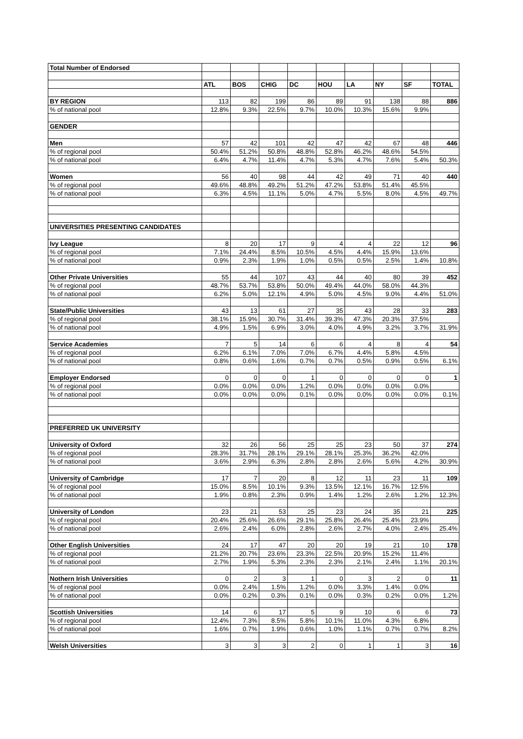| Total Number of Endorsed | | | | | | | | | |
| | ATL | BOS | CHIG | DC | HOU | LA | NY | SF | TOTAL |
| BY REGION | 113 | 82 | 199 | 86 | 89 | 91 | 138 | 88 | 886 |
| % of national pool | 12.8% | 9.3% | 22.5% | 9.7% | 10.0% | 10.3% | 15.6% | 9.9% | |
| GENDER | | | | | | | | | |
| Men | 57 | 42 | 101 | 42 | 47 | 42 | 67 | 48 | 446 |
| % of regional pool | 50.4% | 51.2% | 50.8% | 48.8% | 52.8% | 46.2% | 48.6% | 54.5% | |
| % of national pool | 6.4% | 4.7% | 11.4% | 4.7% | 5.3% | 4.7% | 7.6% | 5.4% | 50.3% |
| Women | 56 | 40 | 98 | 44 | 42 | 49 | 71 | 40 | 440 |
| % of regional pool | 49.6% | 48.8% | 49.2% | 51.2% | 47.2% | 53.8% | 51.4% | 45.5% | |
| % of national pool | 6.3% | 4.5% | 11.1% | 5.0% | 4.7% | 5.5% | 8.0% | 4.5% | 49.7% |
| UNIVERSITIES PRESENTING CANDIDATES | | | | | | | | | |
| Ivy League | 8 | 20 | 17 | 9 | 4 | 4 | 22 | 12 | 96 |
| % of regional pool | 7.1% | 24.4% | 8.5% | 10.5% | 4.5% | 4.4% | 15.9% | 13.6% | |
| % of national pool | 0.9% | 2.3% | 1.9% | 1.0% | 0.5% | 0.5% | 2.5% | 1.4% | 10.8% |
| Other Private Universities | 55 | 44 | 107 | 43 | 44 | 40 | 80 | 39 | 452 |
| % of regional pool | 48.7% | 53.7% | 53.8% | 50.0% | 49.4% | 44.0% | 58.0% | 44.3% | |
| % of national pool | 6.2% | 5.0% | 12.1% | 4.9% | 5.0% | 4.5% | 9.0% | 4.4% | 51.0% |
| State/Public Universities | 43 | 13 | 61 | 27 | 35 | 43 | 28 | 33 | 283 |
| % of regional pool | 38.1% | 15.9% | 30.7% | 31.4% | 39.3% | 47.3% | 20.3% | 37.5% | |
| % of national pool | 4.9% | 1.5% | 6.9% | 3.0% | 4.0% | 4.9% | 3.2% | 3.7% | 31.9% |
| Service Academies | 7 | 5 | 14 | 6 | 6 | 4 | 8 | 4 | 54 |
| % of regional pool | 6.2% | 6.1% | 7.0% | 7.0% | 6.7% | 4.4% | 5.8% | 4.5% | |
| % of national pool | 0.8% | 0.6% | 1.6% | 0.7% | 0.7% | 0.5% | 0.9% | 0.5% | 6.1% |
| Employer Endorsed | 0 | 0 | 0 | 1 | 0 | 0 | 0 | 0 | 1 |
| % of regional pool | 0.0% | 0.0% | 0.0% | 1.2% | 0.0% | 0.0% | 0.0% | 0.0% | |
| % of national pool | 0.0% | 0.0% | 0.0% | 0.1% | 0.0% | 0.0% | 0.0% | 0.0% | 0.1% |
| PREFERRED UK UNIVERSITY | | | | | | | | | |
| University of Oxford | 32 | 26 | 56 | 25 | 25 | 23 | 50 | 37 | 274 |
| % of regional pool | 28.3% | 31.7% | 28.1% | 29.1% | 28.1% | 25.3% | 36.2% | 42.0% | |
| % of national pool | 3.6% | 2.9% | 6.3% | 2.8% | 2.8% | 2.6% | 5.6% | 4.2% | 30.9% |
| University of Cambridge | 17 | 7 | 20 | 8 | 12 | 11 | 23 | 11 | 109 |
| % of regional pool | 15.0% | 8.5% | 10.1% | 9.3% | 13.5% | 12.1% | 16.7% | 12.5% | |
| % of national pool | 1.9% | 0.8% | 2.3% | 0.9% | 1.4% | 1.2% | 2.6% | 1.2% | 12.3% |
| University of London | 23 | 21 | 53 | 25 | 23 | 24 | 35 | 21 | 225 |
| % of regional pool | 20.4% | 25.6% | 26.6% | 29.1% | 25.8% | 26.4% | 25.4% | 23.9% | |
| % of national pool | 2.6% | 2.4% | 6.0% | 2.8% | 2.6% | 2.7% | 4.0% | 2.4% | 25.4% |
| Other English Universities | 24 | 17 | 47 | 20 | 20 | 19 | 21 | 10 | 178 |
| % of regional pool | 21.2% | 20.7% | 23.6% | 23.3% | 22.5% | 20.9% | 15.2% | 11.4% | |
| % of national pool | 2.7% | 1.9% | 5.3% | 2.3% | 2.3% | 2.1% | 2.4% | 1.1% | 20.1% |
| Nothern Irish Universities | 0 | 2 | 3 | 1 | 0 | 3 | 2 | 0 | 11 |
| % of regional pool | 0.0% | 2.4% | 1.5% | 1.2% | 0.0% | 3.3% | 1.4% | 0.0% | |
| % of national pool | 0.0% | 0.2% | 0.3% | 0.1% | 0.0% | 0.3% | 0.2% | 0.0% | 1.2% |
| Scottish Universities | 14 | 6 | 17 | 5 | 9 | 10 | 6 | 6 | 73 |
| % of regional pool | 12.4% | 7.3% | 8.5% | 5.8% | 10.1% | 11.0% | 4.3% | 6.8% | |
| % of national pool | 1.6% | 0.7% | 1.9% | 0.6% | 1.0% | 1.1% | 0.7% | 0.7% | 8.2% |
| Welsh Universities | 3 | 3 | 3 | 2 | 0 | 1 | 1 | 3 | 16 |